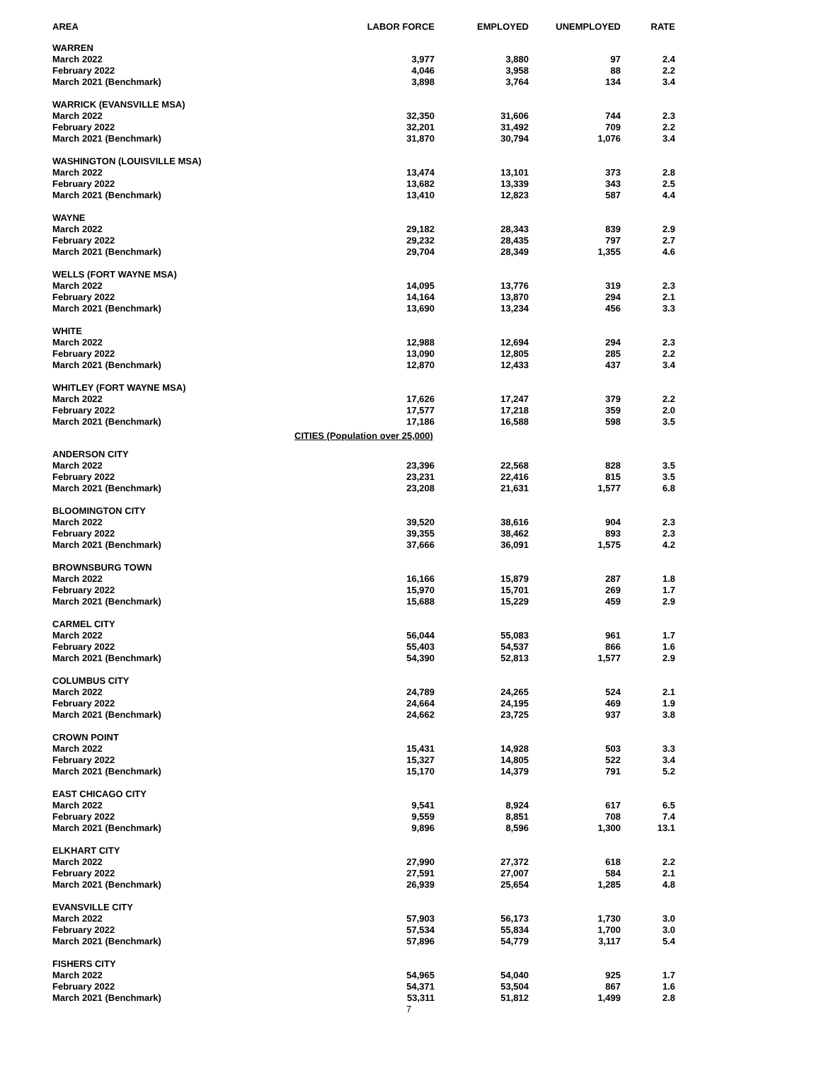| AREA | LABOR FORCE | EMPLOYED | UNEMPLOYED | RATE |
| --- | --- | --- | --- | --- |
| WARREN | | | | |
| March 2022 | 3,977 | 3,880 | 97 | 2.4 |
| February 2022 | 4,046 | 3,958 | 88 | 2.2 |
| March 2021 (Benchmark) | 3,898 | 3,764 | 134 | 3.4 |
| WARRICK (EVANSVILLE MSA) | | | | |
| March 2022 | 32,350 | 31,606 | 744 | 2.3 |
| February 2022 | 32,201 | 31,492 | 709 | 2.2 |
| March 2021 (Benchmark) | 31,870 | 30,794 | 1,076 | 3.4 |
| WASHINGTON (LOUISVILLE MSA) | | | | |
| March 2022 | 13,474 | 13,101 | 373 | 2.8 |
| February 2022 | 13,682 | 13,339 | 343 | 2.5 |
| March 2021 (Benchmark) | 13,410 | 12,823 | 587 | 4.4 |
| WAYNE | | | | |
| March 2022 | 29,182 | 28,343 | 839 | 2.9 |
| February 2022 | 29,232 | 28,435 | 797 | 2.7 |
| March 2021 (Benchmark) | 29,704 | 28,349 | 1,355 | 4.6 |
| WELLS (FORT WAYNE MSA) | | | | |
| March 2022 | 14,095 | 13,776 | 319 | 2.3 |
| February 2022 | 14,164 | 13,870 | 294 | 2.1 |
| March 2021 (Benchmark) | 13,690 | 13,234 | 456 | 3.3 |
| WHITE | | | | |
| March 2022 | 12,988 | 12,694 | 294 | 2.3 |
| February 2022 | 13,090 | 12,805 | 285 | 2.2 |
| March 2021 (Benchmark) | 12,870 | 12,433 | 437 | 3.4 |
| WHITLEY (FORT WAYNE MSA) | | | | |
| March 2022 | 17,626 | 17,247 | 379 | 2.2 |
| February 2022 | 17,577 | 17,218 | 359 | 2.0 |
| March 2021 (Benchmark) | 17,186 | 16,588 | 598 | 3.5 |
| CITIES (Population over 25,000) | | | | |
| ANDERSON CITY | | | | |
| March 2022 | 23,396 | 22,568 | 828 | 3.5 |
| February 2022 | 23,231 | 22,416 | 815 | 3.5 |
| March 2021 (Benchmark) | 23,208 | 21,631 | 1,577 | 6.8 |
| BLOOMINGTON CITY | | | | |
| March 2022 | 39,520 | 38,616 | 904 | 2.3 |
| February 2022 | 39,355 | 38,462 | 893 | 2.3 |
| March 2021 (Benchmark) | 37,666 | 36,091 | 1,575 | 4.2 |
| BROWNSBURG TOWN | | | | |
| March 2022 | 16,166 | 15,879 | 287 | 1.8 |
| February 2022 | 15,970 | 15,701 | 269 | 1.7 |
| March 2021 (Benchmark) | 15,688 | 15,229 | 459 | 2.9 |
| CARMEL CITY | | | | |
| March 2022 | 56,044 | 55,083 | 961 | 1.7 |
| February 2022 | 55,403 | 54,537 | 866 | 1.6 |
| March 2021 (Benchmark) | 54,390 | 52,813 | 1,577 | 2.9 |
| COLUMBUS CITY | | | | |
| March 2022 | 24,789 | 24,265 | 524 | 2.1 |
| February 2022 | 24,664 | 24,195 | 469 | 1.9 |
| March 2021 (Benchmark) | 24,662 | 23,725 | 937 | 3.8 |
| CROWN POINT | | | | |
| March 2022 | 15,431 | 14,928 | 503 | 3.3 |
| February 2022 | 15,327 | 14,805 | 522 | 3.4 |
| March 2021 (Benchmark) | 15,170 | 14,379 | 791 | 5.2 |
| EAST CHICAGO CITY | | | | |
| March 2022 | 9,541 | 8,924 | 617 | 6.5 |
| February 2022 | 9,559 | 8,851 | 708 | 7.4 |
| March 2021 (Benchmark) | 9,896 | 8,596 | 1,300 | 13.1 |
| ELKHART CITY | | | | |
| March 2022 | 27,990 | 27,372 | 618 | 2.2 |
| February 2022 | 27,591 | 27,007 | 584 | 2.1 |
| March 2021 (Benchmark) | 26,939 | 25,654 | 1,285 | 4.8 |
| EVANSVILLE CITY | | | | |
| March 2022 | 57,903 | 56,173 | 1,730 | 3.0 |
| February 2022 | 57,534 | 55,834 | 1,700 | 3.0 |
| March 2021 (Benchmark) | 57,896 | 54,779 | 3,117 | 5.4 |
| FISHERS CITY | | | | |
| March 2022 | 54,965 | 54,040 | 925 | 1.7 |
| February 2022 | 54,371 | 53,504 | 867 | 1.6 |
| March 2021 (Benchmark) | 53,311 | 51,812 | 1,499 | 2.8 |
7